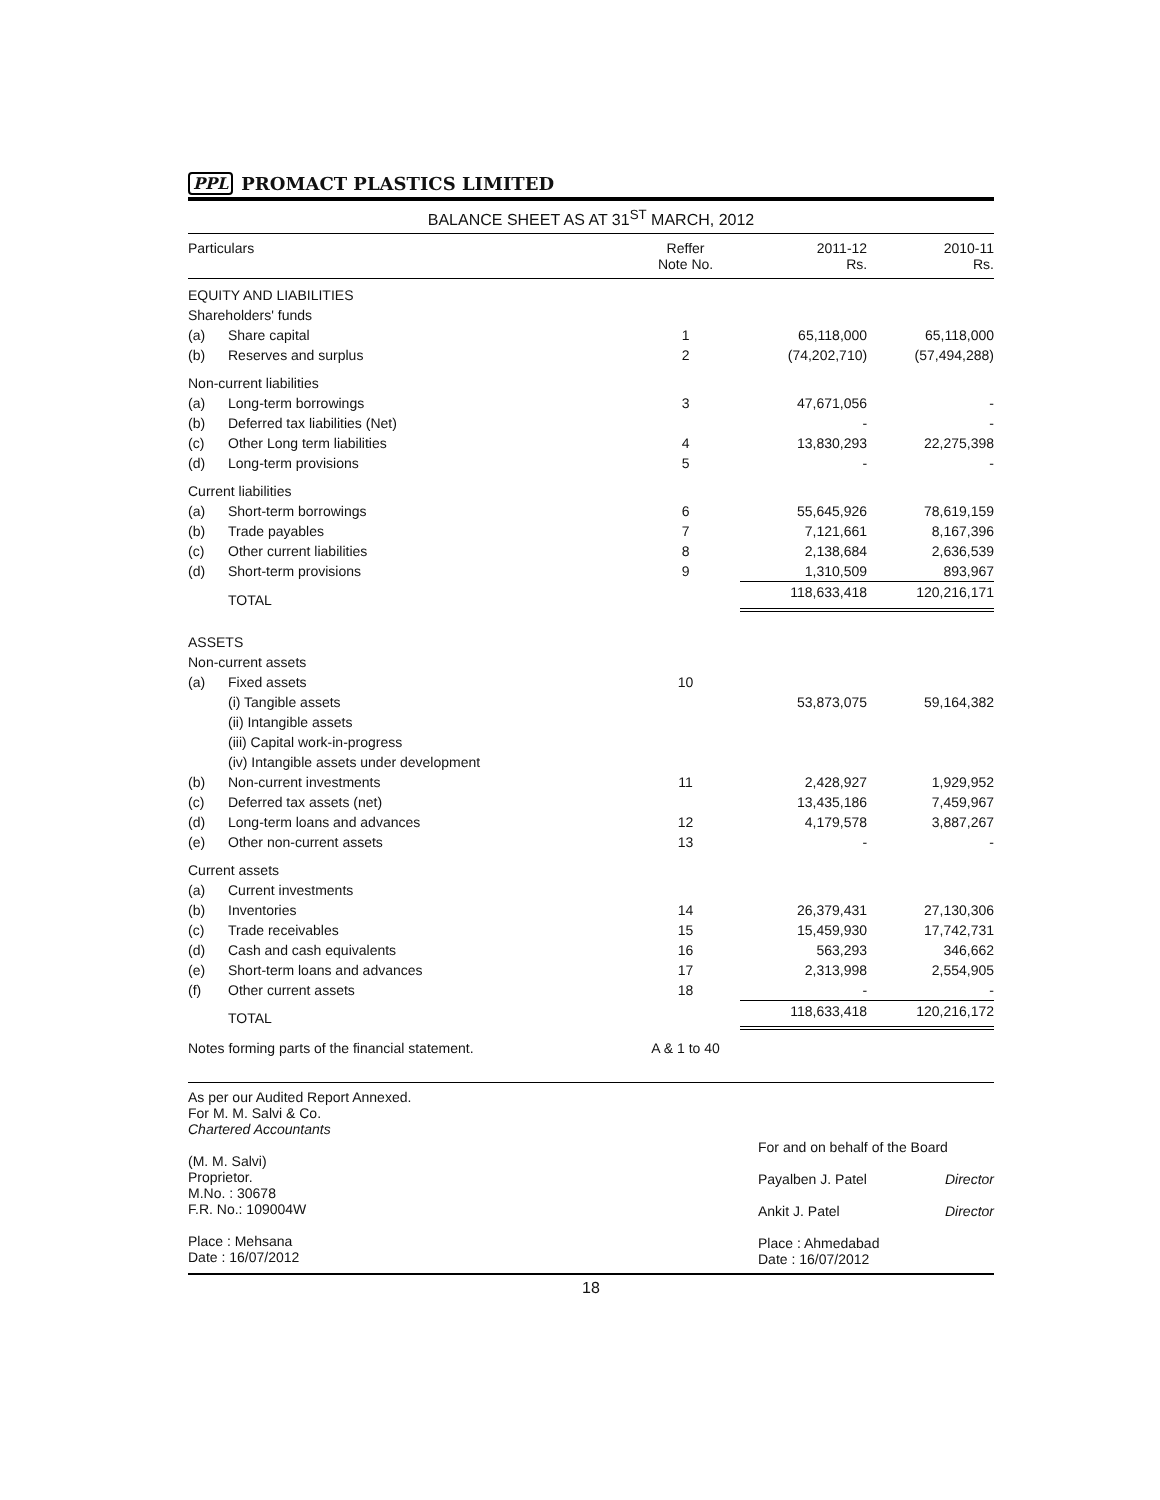PPL PROMACT PLASTICS LIMITED
BALANCE SHEET AS AT 31<sup>ST</sup> MARCH, 2012
| Particulars | | Reffer Note No. | 2011-12 Rs. | 2010-11 Rs. |
| --- | --- | --- | --- | --- |
| EQUITY AND LIABILITIES | | | | |
| Shareholders' funds | | | | |
| (a) | Share capital | 1 | 65,118,000 | 65,118,000 |
| (b) | Reserves and surplus | 2 | (74,202,710) | (57,494,288) |
| Non-current liabilities | | | | |
| (a) | Long-term borrowings | 3 | 47,671,056 | - |
| (b) | Deferred tax liabilities (Net) | | - | - |
| (c) | Other Long term liabilities | 4 | 13,830,293 | 22,275,398 |
| (d) | Long-term provisions | 5 | - | - |
| Current liabilities | | | | |
| (a) | Short-term borrowings | 6 | 55,645,926 | 78,619,159 |
| (b) | Trade payables | 7 | 7,121,661 | 8,167,396 |
| (c) | Other current liabilities | 8 | 2,138,684 | 2,636,539 |
| (d) | Short-term provisions | 9 | 1,310,509 | 893,967 |
| | TOTAL | | 118,633,418 | 120,216,171 |
| ASSETS | | | | |
| Non-current assets | | | | |
| (a) | Fixed assets | 10 | | |
| | (i) Tangible assets | | 53,873,075 | 59,164,382 |
| | (ii) Intangible assets | | | |
| | (iii) Capital work-in-progress | | | |
| | (iv) Intangible assets under development | | | |
| (b) | Non-current investments | 11 | 2,428,927 | 1,929,952 |
| (c) | Deferred tax assets (net) | | 13,435,186 | 7,459,967 |
| (d) | Long-term loans and advances | 12 | 4,179,578 | 3,887,267 |
| (e) | Other non-current assets | 13 | - | - |
| Current assets | | | | |
| (a) | Current investments | | | |
| (b) | Inventories | 14 | 26,379,431 | 27,130,306 |
| (c) | Trade receivables | 15 | 15,459,930 | 17,742,731 |
| (d) | Cash and cash equivalents | 16 | 563,293 | 346,662 |
| (e) | Short-term loans and advances | 17 | 2,313,998 | 2,554,905 |
| (f) | Other current assets | 18 | - | - |
| | TOTAL | | 118,633,418 | 120,216,172 |
| Notes forming parts of the financial statement. | | A & 1 to 40 | | |
As per our Audited Report Annexed.
For M. M. Salvi & Co.
Chartered Accountants
(M. M. Salvi)
Proprietor.
M.No. : 30678
F.R. No.: 109004W
Place : Mehsana
Date : 16/07/2012
For and on behalf of the Board
Payalben J. Patel Director
Ankit J. Patel Director
Place : Ahmedabad
Date : 16/07/2012
18